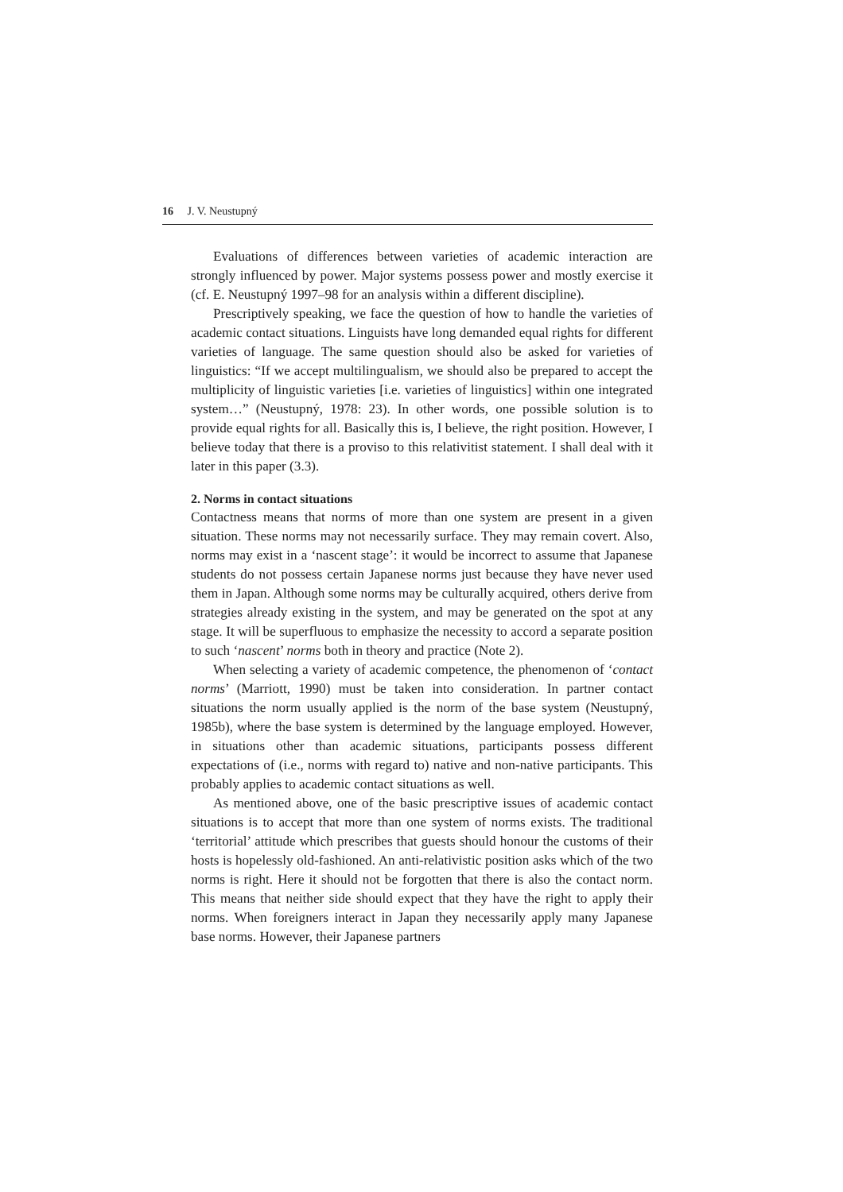16 J. V. Neustupný
Evaluations of differences between varieties of academic interaction are strongly influenced by power. Major systems possess power and mostly exercise it (cf. E. Neustupný 1997–98 for an analysis within a different discipline).
Prescriptively speaking, we face the question of how to handle the varieties of academic contact situations. Linguists have long demanded equal rights for different varieties of language. The same question should also be asked for varieties of linguistics: “If we accept multilingualism, we should also be prepared to accept the multiplicity of linguistic varieties [i.e. varieties of linguistics] within one integrated system…” (Neustupný, 1978: 23). In other words, one possible solution is to provide equal rights for all. Basically this is, I believe, the right position. However, I believe today that there is a proviso to this relativitist statement. I shall deal with it later in this paper (3.3).
2. Norms in contact situations
Contactness means that norms of more than one system are present in a given situation. These norms may not necessarily surface. They may remain covert. Also, norms may exist in a ‘nascent stage’: it would be incorrect to assume that Japanese students do not possess certain Japanese norms just because they have never used them in Japan. Although some norms may be culturally acquired, others derive from strategies already existing in the system, and may be generated on the spot at any stage. It will be superfluous to emphasize the necessity to accord a separate position to such ‘nascent’ norms both in theory and practice (Note 2).
When selecting a variety of academic competence, the phenomenon of ‘contact norms’ (Marriott, 1990) must be taken into consideration. In partner contact situations the norm usually applied is the norm of the base system (Neustupný, 1985b), where the base system is determined by the language employed. However, in situations other than academic situations, participants possess different expectations of (i.e., norms with regard to) native and non-native participants. This probably applies to academic contact situations as well.
As mentioned above, one of the basic prescriptive issues of academic contact situations is to accept that more than one system of norms exists. The traditional ‘territorial’ attitude which prescribes that guests should honour the customs of their hosts is hopelessly old-fashioned. An anti-relativistic position asks which of the two norms is right. Here it should not be forgotten that there is also the contact norm. This means that neither side should expect that they have the right to apply their norms. When foreigners interact in Japan they necessarily apply many Japanese base norms. However, their Japanese partners